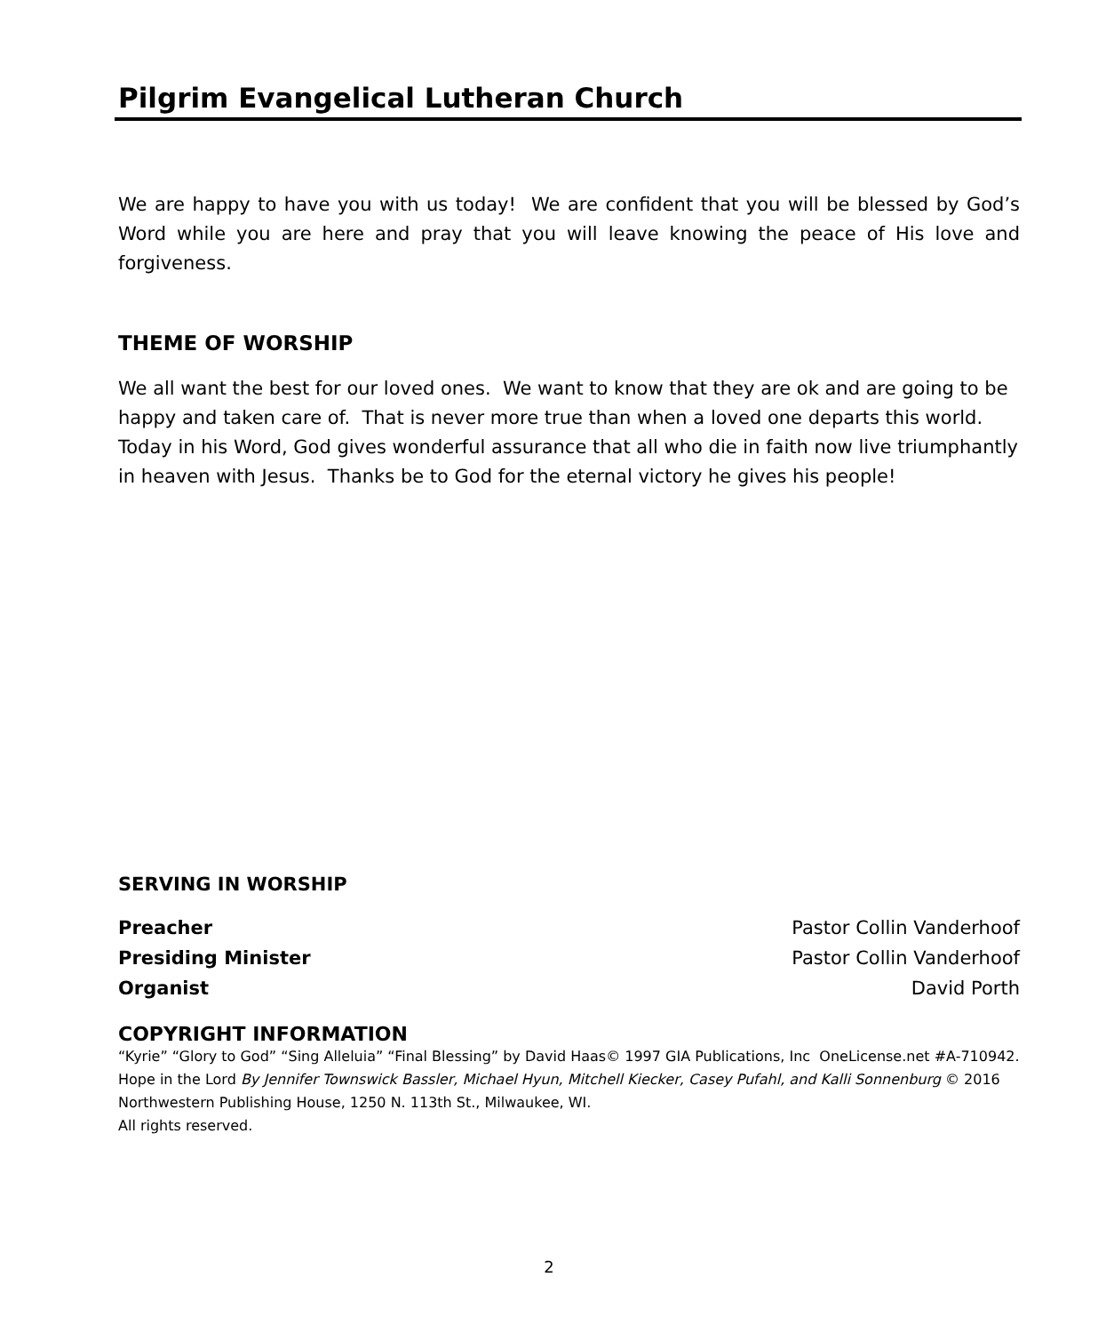Pilgrim Evangelical Lutheran Church
We are happy to have you with us today! We are confident that you will be blessed by God’s Word while you are here and pray that you will leave knowing the peace of His love and forgiveness.
THEME OF WORSHIP
We all want the best for our loved ones. We want to know that they are ok and are going to be happy and taken care of. That is never more true than when a loved one departs this world. Today in his Word, God gives wonderful assurance that all who die in faith now live triumphantly in heaven with Jesus. Thanks be to God for the eternal victory he gives his people!
SERVING IN WORSHIP
Preacher Pastor Collin Vanderhoof
Presiding Minister Pastor Collin Vanderhoof
Organist David Porth
COPYRIGHT INFORMATION
“Kyrie” “Glory to God” “Sing Alleluia” “Final Blessing” by David Haas© 1997 GIA Publications, Inc OneLicense.net #A-710942. Hope in the Lord By Jennifer Townswick Bassler, Michael Hyun, Mitchell Kiecker, Casey Pufahl, and Kalli Sonnenburg © 2016 Northwestern Publishing House, 1250 N. 113th St., Milwaukee, WI.
All rights reserved.
2